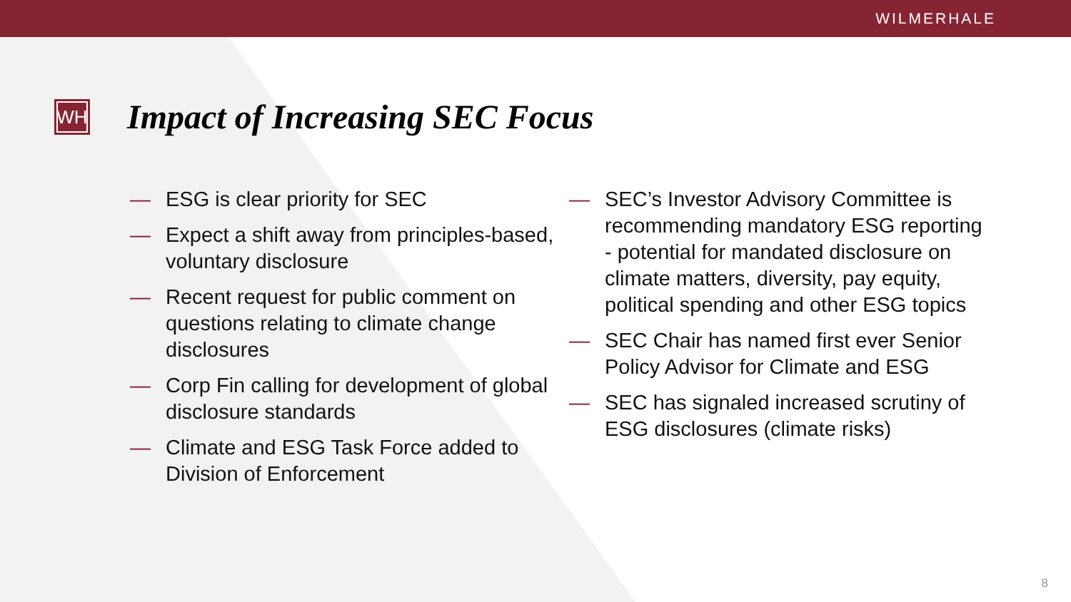WILMERHALE
WH
Impact of Increasing SEC Focus
— ESG is clear priority for SEC
— Expect a shift away from principles-based, voluntary disclosure
— Recent request for public comment on questions relating to climate change disclosures
— Corp Fin calling for development of global disclosure standards
— Climate and ESG Task Force added to Division of Enforcement
— SEC’s Investor Advisory Committee is recommending mandatory ESG reporting - potential for mandated disclosure on climate matters, diversity, pay equity, political spending and other ESG topics
— SEC Chair has named first ever Senior Policy Advisor for Climate and ESG
— SEC has signaled increased scrutiny of ESG disclosures (climate risks)
8